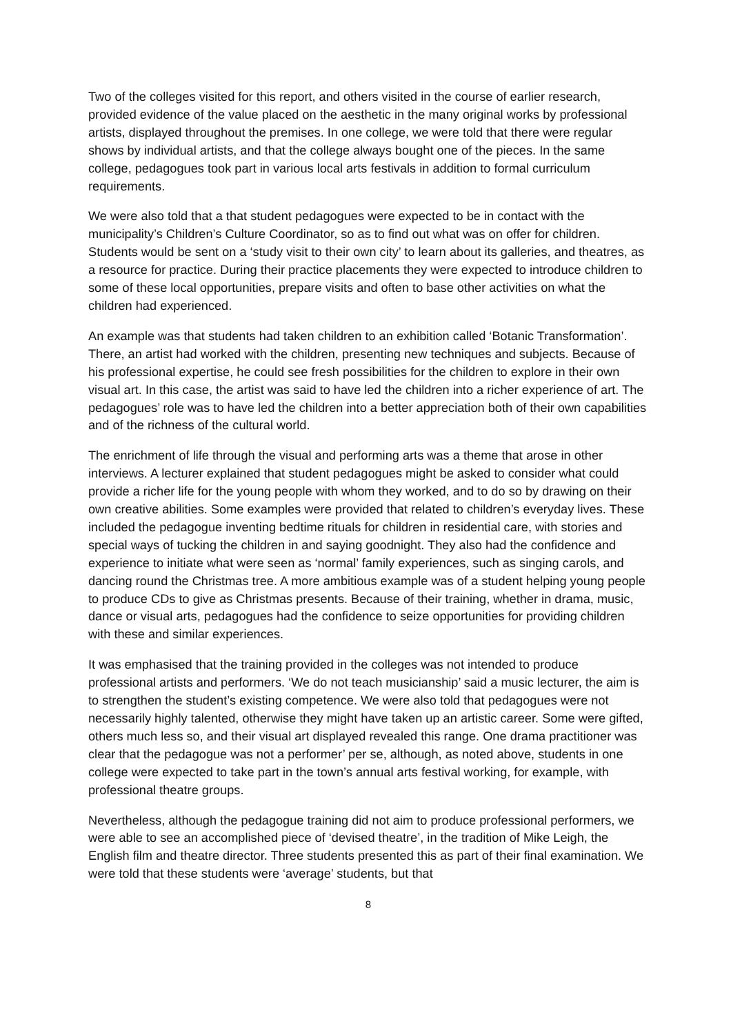Two of the colleges visited for this report, and others visited in the course of earlier research, provided evidence of the value placed on the aesthetic in the many original works by professional artists, displayed throughout the premises. In one college, we were told that there were regular shows by individual artists, and that the college always bought one of the pieces. In the same college, pedagogues took part in various local arts festivals in addition to formal curriculum requirements.
We were also told that a that student pedagogues were expected to be in contact with the municipality’s Children’s Culture Coordinator, so as to find out what was on offer for children. Students would be sent on a ‘study visit to their own city’ to learn about its galleries, and theatres, as a resource for practice. During their practice placements they were expected to introduce children to some of these local opportunities, prepare visits and often to base other activities on what the children had experienced.
An example was that students had taken children to an exhibition called ‘Botanic Transformation’. There, an artist had worked with the children, presenting new techniques and subjects. Because of his professional expertise, he could see fresh possibilities for the children to explore in their own visual art. In this case, the artist was said to have led the children into a richer experience of art. The pedagogues’ role was to have led the children into a better appreciation both of their own capabilities and of the richness of the cultural world.
The enrichment of life through the visual and performing arts was a theme that arose in other interviews. A lecturer explained that student pedagogues might be asked to consider what could provide a richer life for the young people with whom they worked, and to do so by drawing on their own creative abilities. Some examples were provided that related to children’s everyday lives. These included the pedagogue inventing bedtime rituals for children in residential care, with stories and special ways of tucking the children in and saying goodnight. They also had the confidence and experience to initiate what were seen as ‘normal’ family experiences, such as singing carols, and dancing round the Christmas tree. A more ambitious example was of a student helping young people to produce CDs to give as Christmas presents. Because of their training, whether in drama, music, dance or visual arts, pedagogues had the confidence to seize opportunities for providing children with these and similar experiences.
It was emphasised that the training provided in the colleges was not intended to produce professional artists and performers. ‘We do not teach musicianship’ said a music lecturer, the aim is to strengthen the student’s existing competence. We were also told that pedagogues were not necessarily highly talented, otherwise they might have taken up an artistic career. Some were gifted, others much less so, and their visual art displayed revealed this range. One drama practitioner was clear that the pedagogue was not a performer’ per se, although, as noted above, students in one college were expected to take part in the town’s annual arts festival working, for example, with professional theatre groups.
Nevertheless, although the pedagogue training did not aim to produce professional performers, we were able to see an accomplished piece of ‘devised theatre’, in the tradition of Mike Leigh, the English film and theatre director. Three students presented this as part of their final examination. We were told that these students were ‘average’ students, but that
8